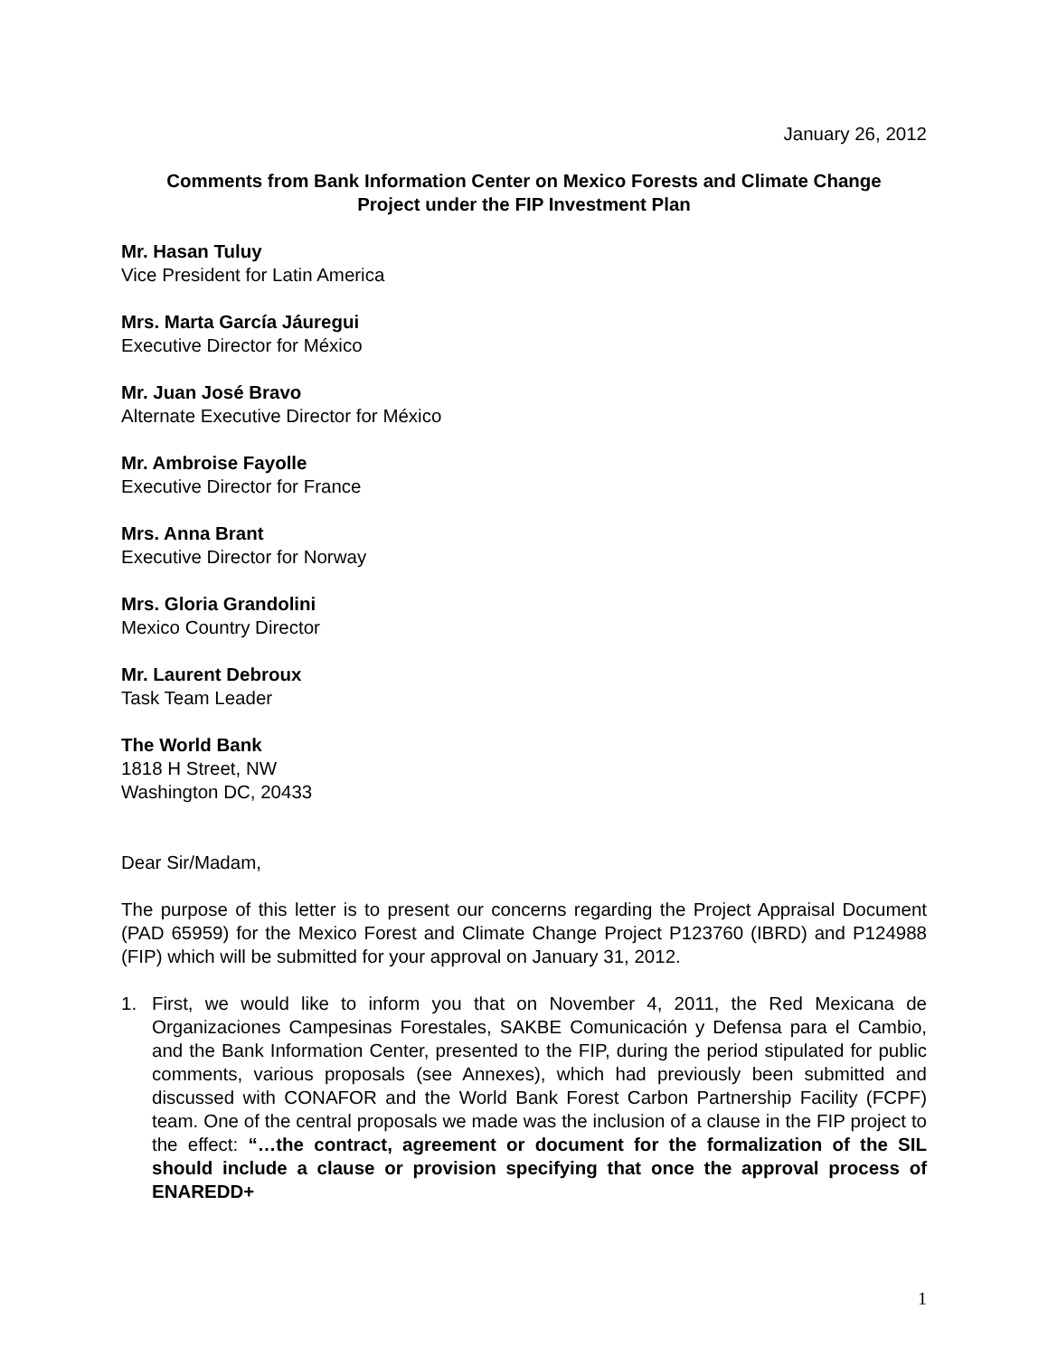January 26, 2012
Comments from Bank Information Center on Mexico Forests and Climate Change
Project under the FIP Investment Plan
Mr. Hasan Tuluy
Vice President for Latin America
Mrs. Marta García Jáuregui
Executive Director for México
Mr. Juan José Bravo
Alternate Executive Director for México
Mr. Ambroise Fayolle
Executive Director for France
Mrs. Anna Brant
Executive Director for Norway
Mrs. Gloria Grandolini
Mexico Country Director
Mr. Laurent Debroux
Task Team Leader
The World Bank
1818 H Street, NW
Washington DC, 20433
Dear Sir/Madam,
The purpose of this letter is to present our concerns regarding the Project Appraisal Document (PAD 65959) for the Mexico Forest and Climate Change Project P123760 (IBRD) and P124988 (FIP) which will be submitted for your approval on January 31, 2012.
1. First, we would like to inform you that on November 4, 2011, the Red Mexicana de Organizaciones Campesinas Forestales, SAKBE Comunicación y Defensa para el Cambio, and the Bank Information Center, presented to the FIP, during the period stipulated for public comments, various proposals (see Annexes), which had previously been submitted and discussed with CONAFOR and the World Bank Forest Carbon Partnership Facility (FCPF) team. One of the central proposals we made was the inclusion of a clause in the FIP project to the effect: “…the contract, agreement or document for the formalization of the SIL should include a clause or provision specifying that once the approval process of ENAREDD+
1